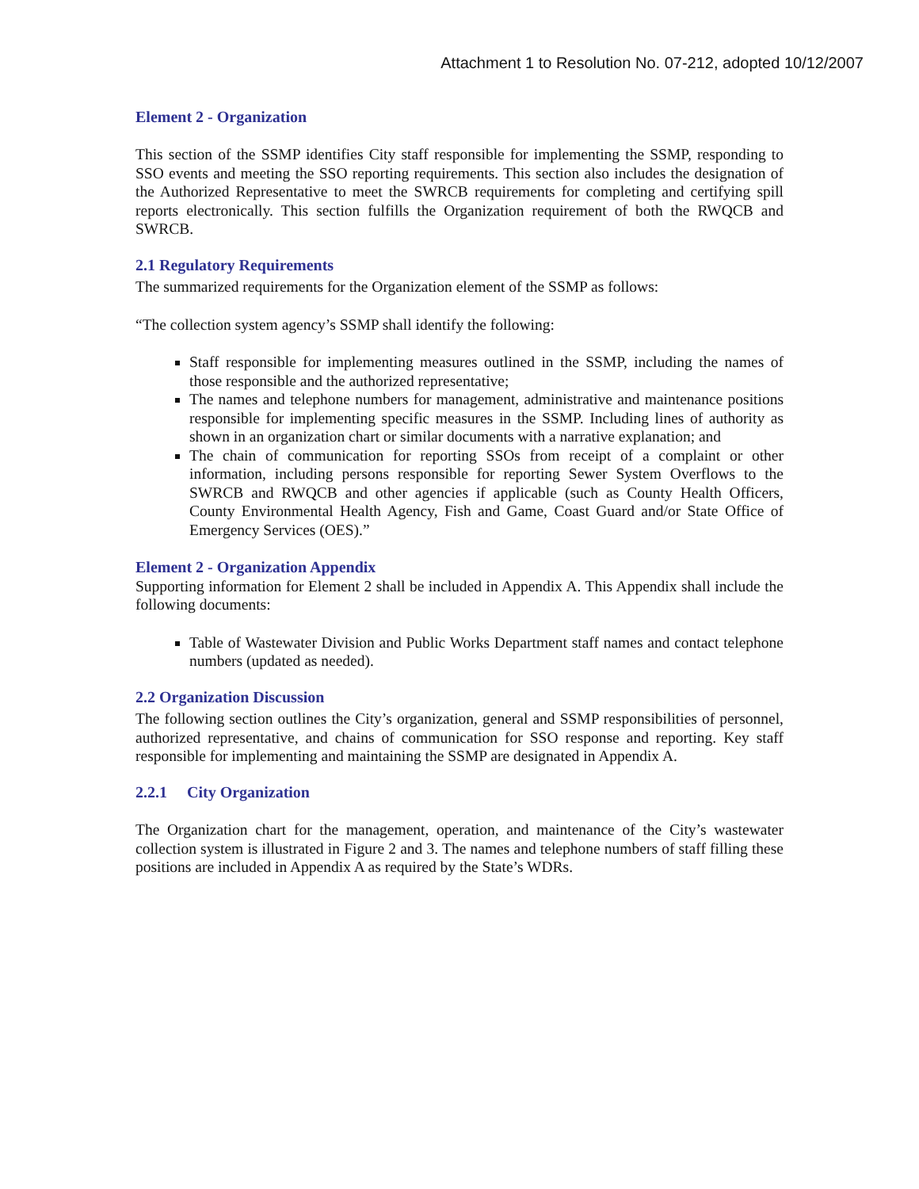Attachment 1 to Resolution No. 07-212, adopted 10/12/2007
Element 2 - Organization
This section of the SSMP identifies City staff responsible for implementing the SSMP, responding to SSO events and meeting the SSO reporting requirements. This section also includes the designation of the Authorized Representative to meet the SWRCB requirements for completing and certifying spill reports electronically. This section fulfills the Organization requirement of both the RWQCB and SWRCB.
2.1 Regulatory Requirements
The summarized requirements for the Organization element of the SSMP as follows:
“The collection system agency’s SSMP shall identify the following:
Staff responsible for implementing measures outlined in the SSMP, including the names of those responsible and the authorized representative;
The names and telephone numbers for management, administrative and maintenance positions responsible for implementing specific measures in the SSMP. Including lines of authority as shown in an organization chart or similar documents with a narrative explanation; and
The chain of communication for reporting SSOs from receipt of a complaint or other information, including persons responsible for reporting Sewer System Overflows to the SWRCB and RWQCB and other agencies if applicable (such as County Health Officers, County Environmental Health Agency, Fish and Game, Coast Guard and/or State Office of Emergency Services (OES).”
Element 2 - Organization Appendix
Supporting information for Element 2 shall be included in Appendix A. This Appendix shall include the following documents:
Table of Wastewater Division and Public Works Department staff names and contact telephone numbers (updated as needed).
2.2 Organization Discussion
The following section outlines the City’s organization, general and SSMP responsibilities of personnel, authorized representative, and chains of communication for SSO response and reporting. Key staff responsible for implementing and maintaining the SSMP are designated in Appendix A.
2.2.1 City Organization
The Organization chart for the management, operation, and maintenance of the City’s wastewater collection system is illustrated in Figure 2 and 3. The names and telephone numbers of staff filling these positions are included in Appendix A as required by the State’s WDRs.